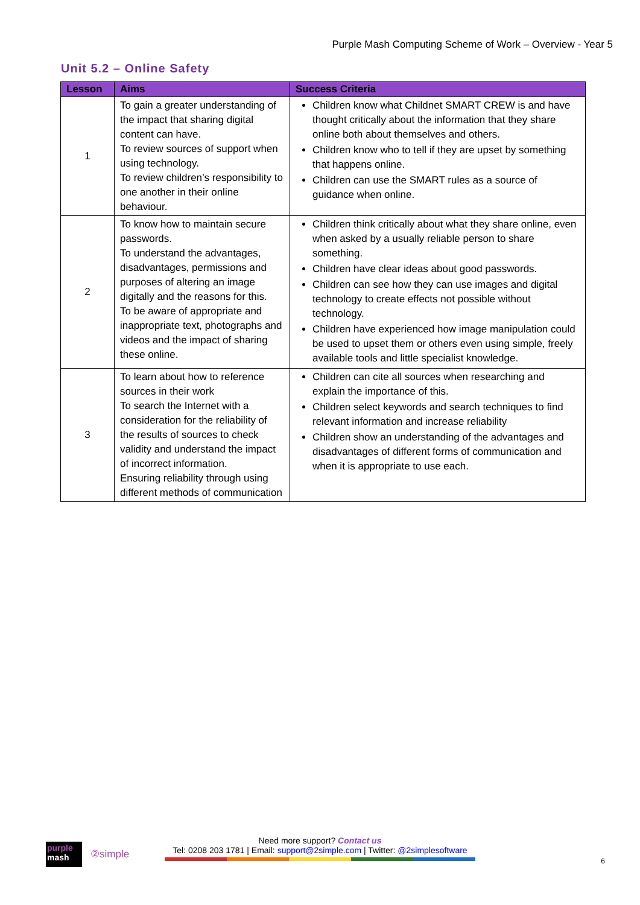Purple Mash Computing Scheme of Work – Overview - Year 5
Unit 5.2 – Online Safety
| Lesson | Aims | Success Criteria |
| --- | --- | --- |
| 1 | To gain a greater understanding of the impact that sharing digital content can have. To review sources of support when using technology. To review children’s responsibility to one another in their online behaviour. | Children know what Childnet SMART CREW is and have thought critically about the information that they share online both about themselves and others. Children know who to tell if they are upset by something that happens online. Children can use the SMART rules as a source of guidance when online. |
| 2 | To know how to maintain secure passwords. To understand the advantages, disadvantages, permissions and purposes of altering an image digitally and the reasons for this. To be aware of appropriate and inappropriate text, photographs and videos and the impact of sharing these online. | Children think critically about what they share online, even when asked by a usually reliable person to share something. Children have clear ideas about good passwords. Children can see how they can use images and digital technology to create effects not possible without technology. Children have experienced how image manipulation could be used to upset them or others even using simple, freely available tools and little specialist knowledge. |
| 3 | To learn about how to reference sources in their work To search the Internet with a consideration for the reliability of the results of sources to check validity and understand the impact of incorrect information. Ensuring reliability through using different methods of communication | Children can cite all sources when researching and explain the importance of this. Children select keywords and search techniques to find relevant information and increase reliability Children show an understanding of the advantages and disadvantages of different forms of communication and when it is appropriate to use each. |
purple
mash
②simple
Need more support? Contact us
Tel: 0208 203 1781 | Email: support@2simple.com | Twitter: @2simplesoftware
6